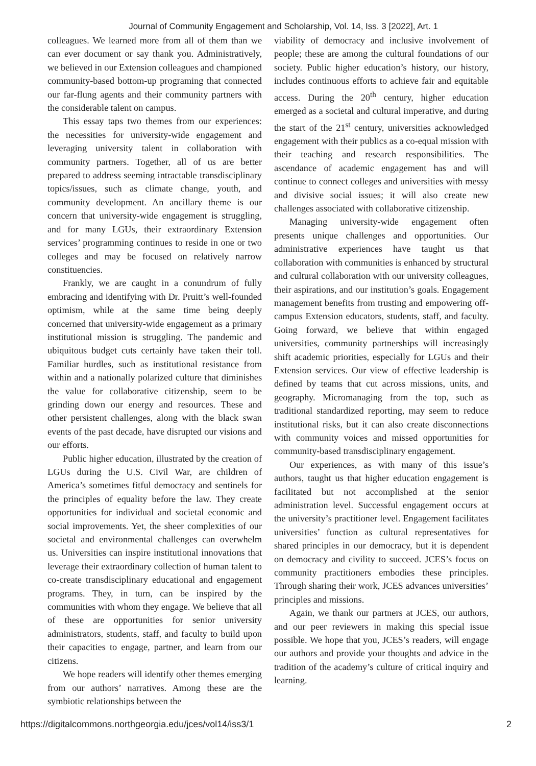Journal of Community Engagement and Scholarship, Vol. 14, Iss. 3 [2022], Art. 1
colleagues. We learned more from all of them than we can ever document or say thank you. Administratively, we believed in our Extension colleagues and championed community-based bottom-up programing that connected our far-flung agents and their community partners with the considerable talent on campus.
This essay taps two themes from our experiences: the necessities for university-wide engagement and leveraging university talent in collaboration with community partners. Together, all of us are better prepared to address seeming intractable transdisciplinary topics/issues, such as climate change, youth, and community development. An ancillary theme is our concern that university-wide engagement is struggling, and for many LGUs, their extraordinary Extension services’ programming continues to reside in one or two colleges and may be focused on relatively narrow constituencies.
Frankly, we are caught in a conundrum of fully embracing and identifying with Dr. Pruitt’s well-founded optimism, while at the same time being deeply concerned that university-wide engagement as a primary institutional mission is struggling. The pandemic and ubiquitous budget cuts certainly have taken their toll. Familiar hurdles, such as institutional resistance from within and a nationally polarized culture that diminishes the value for collaborative citizenship, seem to be grinding down our energy and resources. These and other persistent challenges, along with the black swan events of the past decade, have disrupted our visions and our efforts.
Public higher education, illustrated by the creation of LGUs during the U.S. Civil War, are children of America’s sometimes fitful democracy and sentinels for the principles of equality before the law. They create opportunities for individual and societal economic and social improvements. Yet, the sheer complexities of our societal and environmental challenges can overwhelm us. Universities can inspire institutional innovations that leverage their extraordinary collection of human talent to co-create transdisciplinary educational and engagement programs. They, in turn, can be inspired by the communities with whom they engage. We believe that all of these are opportunities for senior university administrators, students, staff, and faculty to build upon their capacities to engage, partner, and learn from our citizens.
We hope readers will identify other themes emerging from our authors’ narratives. Among these are the symbiotic relationships between the
viability of democracy and inclusive involvement of people; these are among the cultural foundations of our society. Public higher education’s history, our history, includes continuous efforts to achieve fair and equitable access. During the 20<sup>th</sup> century, higher education emerged as a societal and cultural imperative, and during the start of the 21<sup>st</sup> century, universities acknowledged engagement with their publics as a co-equal mission with their teaching and research responsibilities. The ascendance of academic engagement has and will continue to connect colleges and universities with messy and divisive social issues; it will also create new challenges associated with collaborative citizenship.
Managing university-wide engagement often presents unique challenges and opportunities. Our administrative experiences have taught us that collaboration with communities is enhanced by structural and cultural collaboration with our university colleagues, their aspirations, and our institution’s goals. Engagement management benefits from trusting and empowering off-campus Extension educators, students, staff, and faculty. Going forward, we believe that within engaged universities, community partnerships will increasingly shift academic priorities, especially for LGUs and their Extension services. Our view of effective leadership is defined by teams that cut across missions, units, and geography. Micromanaging from the top, such as traditional standardized reporting, may seem to reduce institutional risks, but it can also create disconnections with community voices and missed opportunities for community-based transdisciplinary engagement.
Our experiences, as with many of this issue’s authors, taught us that higher education engagement is facilitated but not accomplished at the senior administration level. Successful engagement occurs at the university’s practitioner level. Engagement facilitates universities’ function as cultural representatives for shared principles in our democracy, but it is dependent on democracy and civility to succeed. JCES’s focus on community practitioners embodies these principles. Through sharing their work, JCES advances universities’ principles and missions.
Again, we thank our partners at JCES, our authors, and our peer reviewers in making this special issue possible. We hope that you, JCES’s readers, will engage our authors and provide your thoughts and advice in the tradition of the academy’s culture of critical inquiry and learning.
https://digitalcommons.northgeorgia.edu/jces/vol14/iss3/1 2